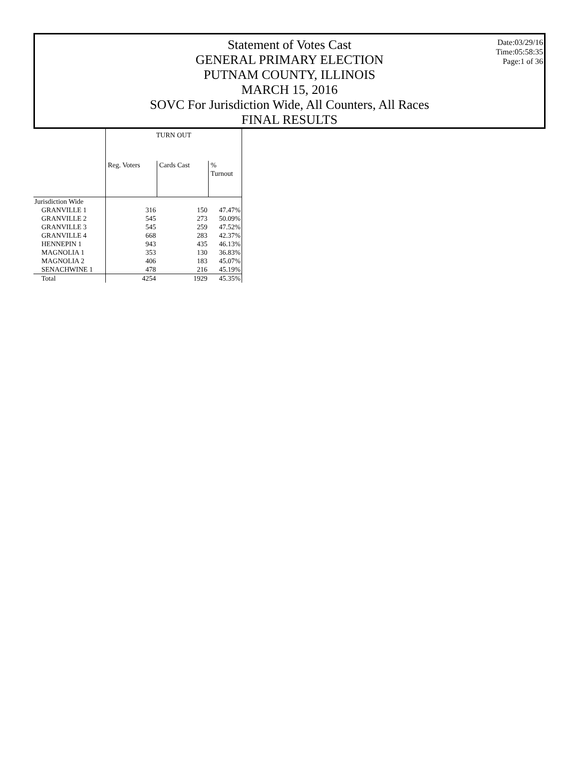Date:03/29/16
Time:05:58:35
Page:1 of 36
Statement of Votes Cast
GENERAL PRIMARY ELECTION
PUTNAM COUNTY, ILLINOIS
MARCH 15, 2016
SOVC For Jurisdiction Wide, All Counters, All Races
FINAL RESULTS
| | TURN OUT | | |
| --- | --- | --- | --- |
| | Reg. Voters | Cards Cast | % Turnout |
| Jurisdiction Wide | | | |
| GRANVILLE 1 | 316 | 150 | 47.47% |
| GRANVILLE 2 | 545 | 273 | 50.09% |
| GRANVILLE 3 | 545 | 259 | 47.52% |
| GRANVILLE 4 | 668 | 283 | 42.37% |
| HENNEPIN 1 | 943 | 435 | 46.13% |
| MAGNOLIA 1 | 353 | 130 | 36.83% |
| MAGNOLIA 2 | 406 | 183 | 45.07% |
| SENACHWINE 1 | 478 | 216 | 45.19% |
| Total | 4254 | 1929 | 45.35% |